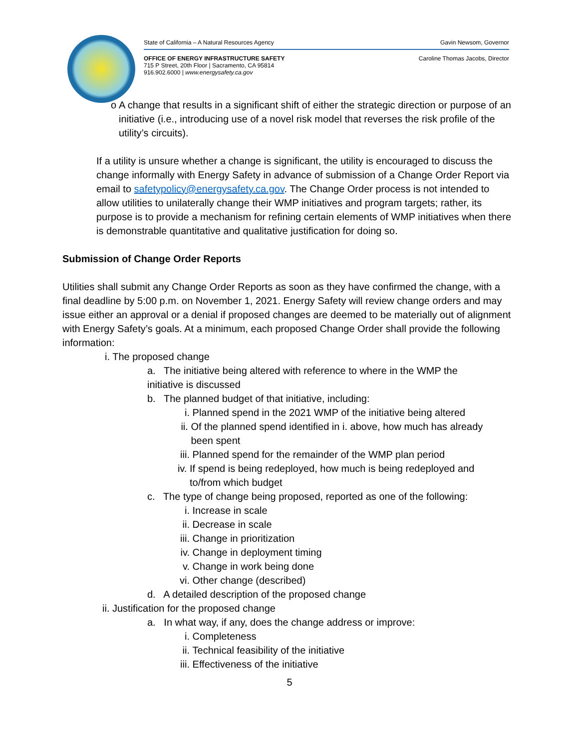State of California – A Natural Resources Agency Gavin Newsom, Governor
OFFICE OF ENERGY INFRASTRUCTURE SAFETY Caroline Thomas Jacobs, Director
715 P Street, 20th Floor | Sacramento, CA 95814
916.902.6000 | www.energysafety.ca.gov
o A change that results in a significant shift of either the strategic direction or purpose of an initiative (i.e., introducing use of a novel risk model that reverses the risk profile of the utility’s circuits).
If a utility is unsure whether a change is significant, the utility is encouraged to discuss the change informally with Energy Safety in advance of submission of a Change Order Report via email to safetypolicy@energysafety.ca.gov. The Change Order process is not intended to allow utilities to unilaterally change their WMP initiatives and program targets; rather, its purpose is to provide a mechanism for refining certain elements of WMP initiatives when there is demonstrable quantitative and qualitative justification for doing so.
Submission of Change Order Reports
Utilities shall submit any Change Order Reports as soon as they have confirmed the change, with a final deadline by 5:00 p.m. on November 1, 2021. Energy Safety will review change orders and may issue either an approval or a denial if proposed changes are deemed to be materially out of alignment with Energy Safety’s goals. At a minimum, each proposed Change Order shall provide the following information:
i. The proposed change
a. The initiative being altered with reference to where in the WMP the initiative is discussed
b. The planned budget of that initiative, including:
i. Planned spend in the 2021 WMP of the initiative being altered
ii. Of the planned spend identified in i. above, how much has already been spent
iii. Planned spend for the remainder of the WMP plan period
iv. If spend is being redeployed, how much is being redeployed and to/from which budget
c. The type of change being proposed, reported as one of the following:
i. Increase in scale
ii. Decrease in scale
iii. Change in prioritization
iv. Change in deployment timing
v. Change in work being done
vi. Other change (described)
d. A detailed description of the proposed change
ii. Justification for the proposed change
a. In what way, if any, does the change address or improve:
i. Completeness
ii. Technical feasibility of the initiative
iii. Effectiveness of the initiative
5